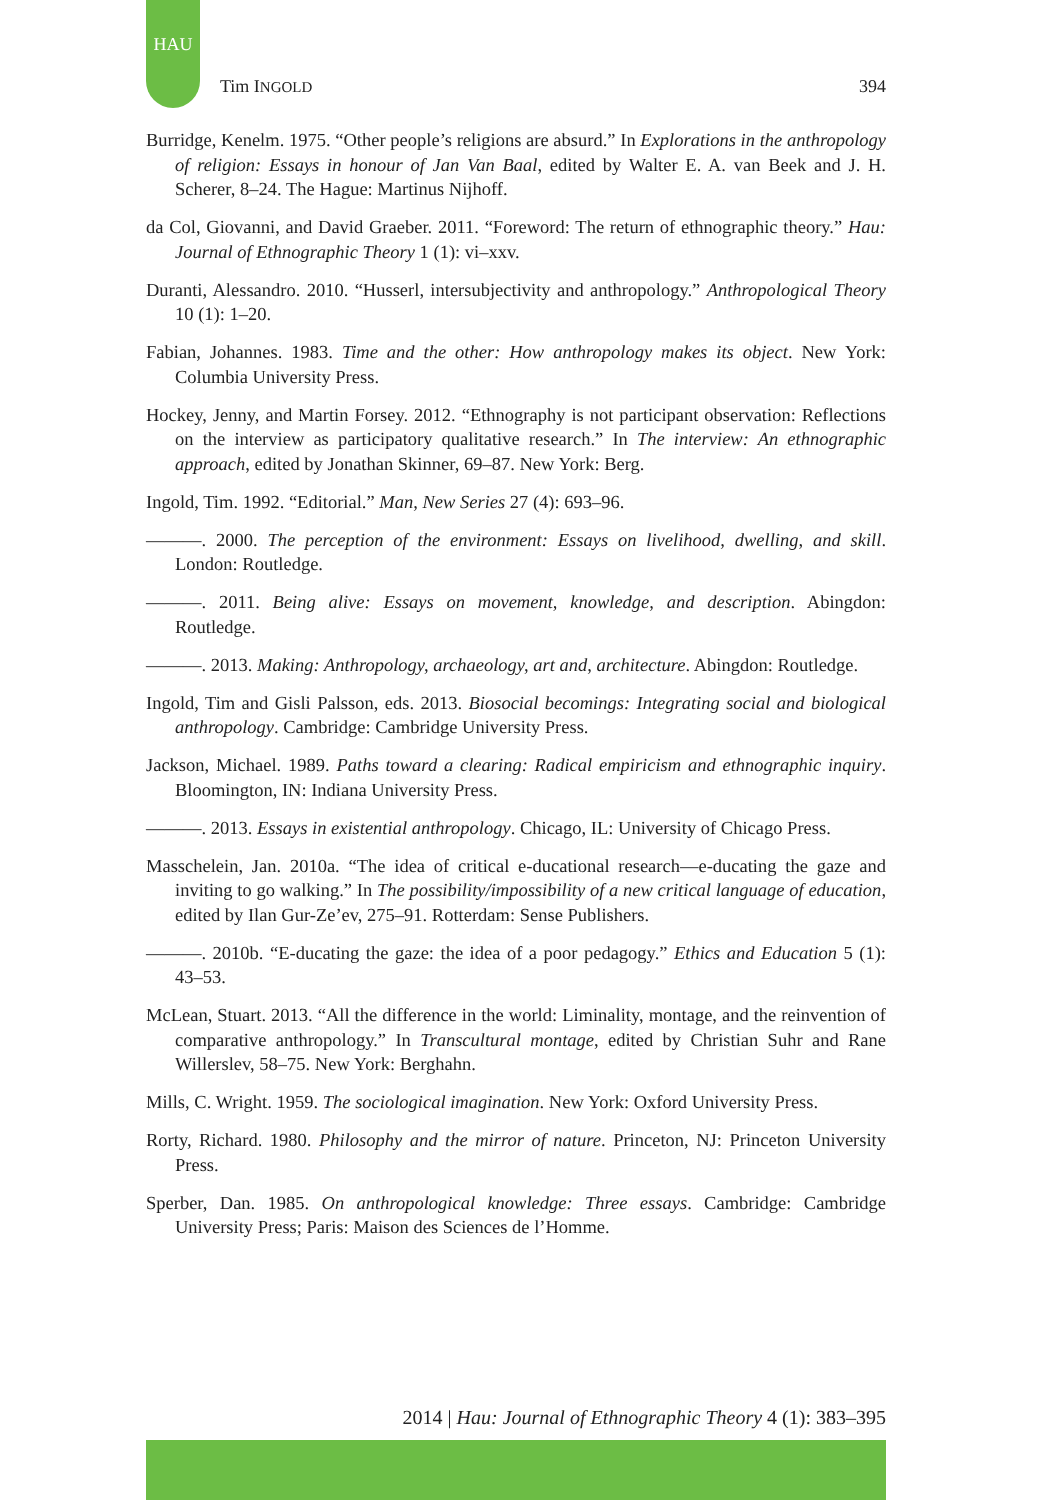HAU
Tim INGOLD 394
Burridge, Kenelm. 1975. “Other people’s religions are absurd.” In Explorations in the anthropology of religion: Essays in honour of Jan Van Baal, edited by Walter E. A. van Beek and J. H. Scherer, 8–24. The Hague: Martinus Nijhoff.
da Col, Giovanni, and David Graeber. 2011. “Foreword: The return of ethnographic theory.” Hau: Journal of Ethnographic Theory 1 (1): vi–xxv.
Duranti, Alessandro. 2010. “Husserl, intersubjectivity and anthropology.” Anthropological Theory 10 (1): 1–20.
Fabian, Johannes. 1983. Time and the other: How anthropology makes its object. New York: Columbia University Press.
Hockey, Jenny, and Martin Forsey. 2012. “Ethnography is not participant observation: Reflections on the interview as participatory qualitative research.” In The interview: An ethnographic approach, edited by Jonathan Skinner, 69–87. New York: Berg.
Ingold, Tim. 1992. “Editorial.” Man, New Series 27 (4): 693–96.
———. 2000. The perception of the environment: Essays on livelihood, dwelling, and skill. London: Routledge.
———. 2011. Being alive: Essays on movement, knowledge, and description. Abingdon: Routledge.
———. 2013. Making: Anthropology, archaeology, art and, architecture. Abingdon: Routledge.
Ingold, Tim and Gisli Palsson, eds. 2013. Biosocial becomings: Integrating social and biological anthropology. Cambridge: Cambridge University Press.
Jackson, Michael. 1989. Paths toward a clearing: Radical empiricism and ethnographic inquiry. Bloomington, IN: Indiana University Press.
———. 2013. Essays in existential anthropology. Chicago, IL: University of Chicago Press.
Masschelein, Jan. 2010a. “The idea of critical e-ducational research—e-ducating the gaze and inviting to go walking.” In The possibility/impossibility of a new critical language of education, edited by Ilan Gur-Ze’ev, 275–91. Rotterdam: Sense Publishers.
———. 2010b. “E-ducating the gaze: the idea of a poor pedagogy.” Ethics and Education 5 (1): 43–53.
McLean, Stuart. 2013. “All the difference in the world: Liminality, montage, and the reinvention of comparative anthropology.” In Transcultural montage, edited by Christian Suhr and Rane Willerslev, 58–75. New York: Berghahn.
Mills, C. Wright. 1959. The sociological imagination. New York: Oxford University Press.
Rorty, Richard. 1980. Philosophy and the mirror of nature. Princeton, NJ: Princeton University Press.
Sperber, Dan. 1985. On anthropological knowledge: Three essays. Cambridge: Cambridge University Press; Paris: Maison des Sciences de l’Homme.
2014 | Hau: Journal of Ethnographic Theory 4 (1): 383–395